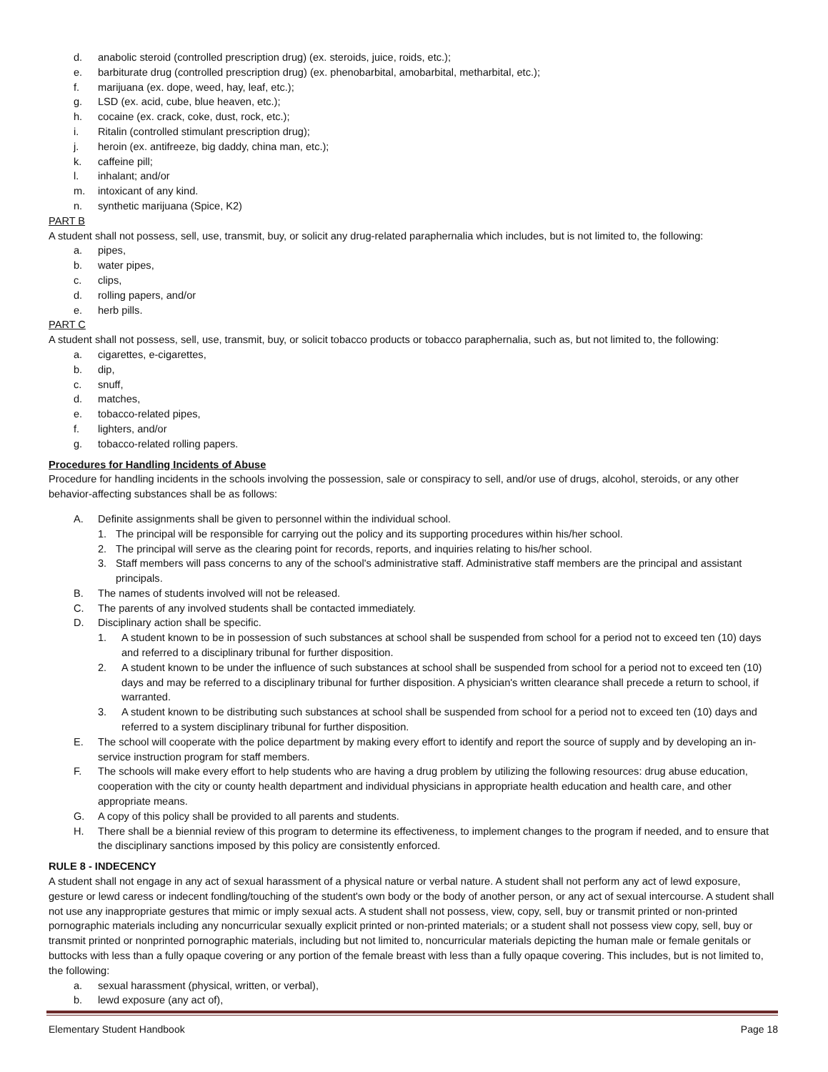d. anabolic steroid (controlled prescription drug) (ex. steroids, juice, roids, etc.);
e. barbiturate drug (controlled prescription drug) (ex. phenobarbital, amobarbital, metharbital, etc.);
f. marijuana (ex. dope, weed, hay, leaf, etc.);
g. LSD (ex. acid, cube, blue heaven, etc.);
h. cocaine (ex. crack, coke, dust, rock, etc.);
i. Ritalin (controlled stimulant prescription drug);
j. heroin (ex. antifreeze, big daddy, china man, etc.);
k. caffeine pill;
l. inhalant; and/or
m. intoxicant of any kind.
n. synthetic marijuana (Spice, K2)
PART B
A student shall not possess, sell, use, transmit, buy, or solicit any drug-related paraphernalia which includes, but is not limited to, the following:
a. pipes,
b. water pipes,
c. clips,
d. rolling papers, and/or
e. herb pills.
PART C
A student shall not possess, sell, use, transmit, buy, or solicit tobacco products or tobacco paraphernalia, such as, but not limited to, the following:
a. cigarettes, e-cigarettes,
b. dip,
c. snuff,
d. matches,
e. tobacco-related pipes,
f. lighters, and/or
g. tobacco-related rolling papers.
Procedures for Handling Incidents of Abuse
Procedure for handling incidents in the schools involving the possession, sale or conspiracy to sell, and/or use of drugs, alcohol, steroids, or any other behavior-affecting substances shall be as follows:
A. Definite assignments shall be given to personnel within the individual school.
1. The principal will be responsible for carrying out the policy and its supporting procedures within his/her school.
2. The principal will serve as the clearing point for records, reports, and inquiries relating to his/her school.
3. Staff members will pass concerns to any of the school's administrative staff. Administrative staff members are the principal and assistant principals.
B. The names of students involved will not be released.
C. The parents of any involved students shall be contacted immediately.
D. Disciplinary action shall be specific.
1. A student known to be in possession of such substances at school shall be suspended from school for a period not to exceed ten (10) days and referred to a disciplinary tribunal for further disposition.
2. A student known to be under the influence of such substances at school shall be suspended from school for a period not to exceed ten (10) days and may be referred to a disciplinary tribunal for further disposition. A physician's written clearance shall precede a return to school, if warranted.
3. A student known to be distributing such substances at school shall be suspended from school for a period not to exceed ten (10) days and referred to a system disciplinary tribunal for further disposition.
E. The school will cooperate with the police department by making every effort to identify and report the source of supply and by developing an in-service instruction program for staff members.
F. The schools will make every effort to help students who are having a drug problem by utilizing the following resources: drug abuse education, cooperation with the city or county health department and individual physicians in appropriate health education and health care, and other appropriate means.
G. A copy of this policy shall be provided to all parents and students.
H. There shall be a biennial review of this program to determine its effectiveness, to implement changes to the program if needed, and to ensure that the disciplinary sanctions imposed by this policy are consistently enforced.
RULE 8 - INDECENCY
A student shall not engage in any act of sexual harassment of a physical nature or verbal nature. A student shall not perform any act of lewd exposure, gesture or lewd caress or indecent fondling/touching of the student's own body or the body of another person, or any act of sexual intercourse. A student shall not use any inappropriate gestures that mimic or imply sexual acts. A student shall not possess, view, copy, sell, buy or transmit printed or non-printed pornographic materials including any noncurricular sexually explicit printed or non-printed materials; or a student shall not possess view copy, sell, buy or transmit printed or nonprinted pornographic materials, including but not limited to, noncurricular materials depicting the human male or female genitals or buttocks with less than a fully opaque covering or any portion of the female breast with less than a fully opaque covering. This includes, but is not limited to, the following:
a. sexual harassment (physical, written, or verbal),
b. lewd exposure (any act of),
Elementary Student Handbook Page 18